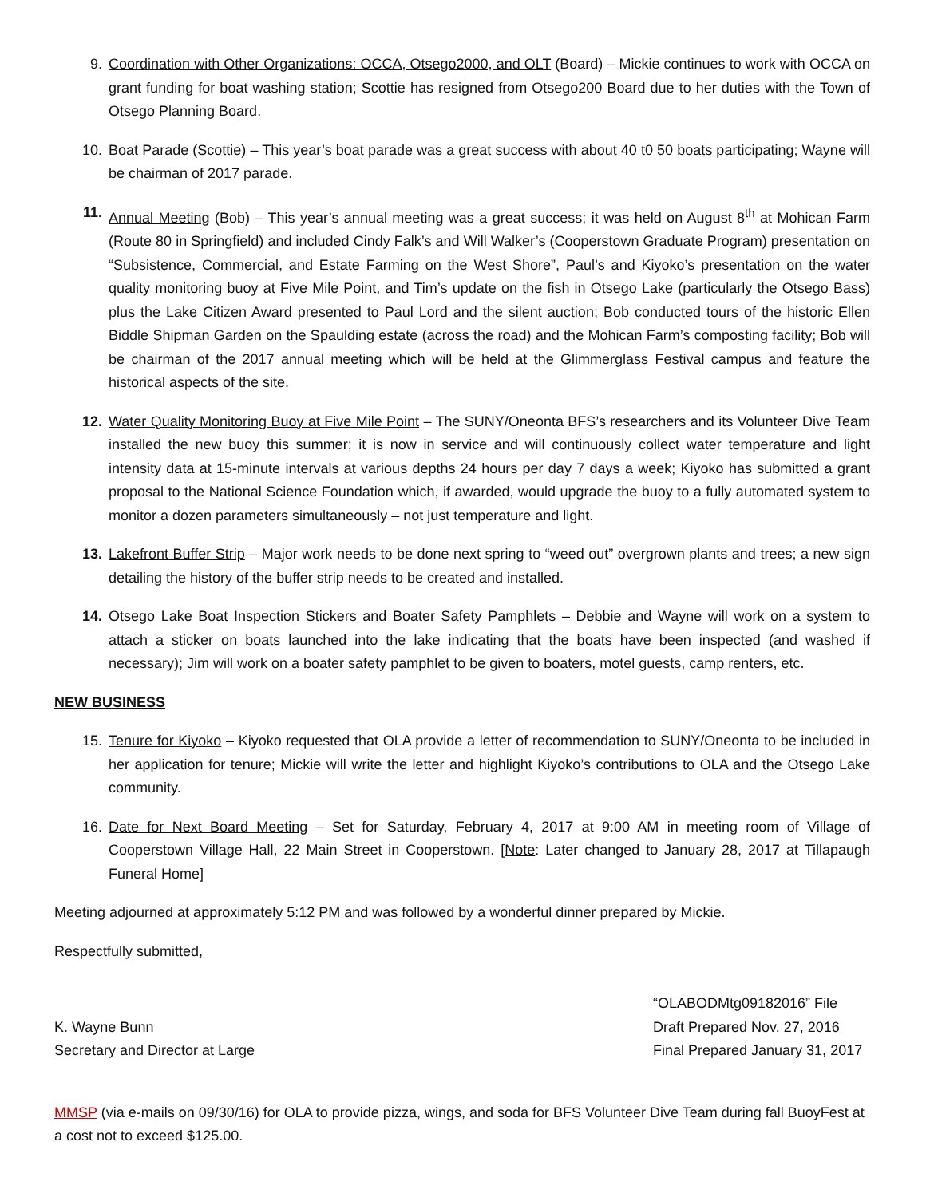9. Coordination with Other Organizations: OCCA, Otsego2000, and OLT (Board) – Mickie continues to work with OCCA on grant funding for boat washing station; Scottie has resigned from Otsego200 Board due to her duties with the Town of Otsego Planning Board.
10. Boat Parade (Scottie) – This year’s boat parade was a great success with about 40 t0 50 boats participating; Wayne will be chairman of 2017 parade.
11. Annual Meeting (Bob) – This year’s annual meeting was a great success; it was held on August 8<sup>th</sup> at Mohican Farm (Route 80 in Springfield) and included Cindy Falk’s and Will Walker’s (Cooperstown Graduate Program) presentation on “Subsistence, Commercial, and Estate Farming on the West Shore”, Paul’s and Kiyoko’s presentation on the water quality monitoring buoy at Five Mile Point, and Tim’s update on the fish in Otsego Lake (particularly the Otsego Bass) plus the Lake Citizen Award presented to Paul Lord and the silent auction; Bob conducted tours of the historic Ellen Biddle Shipman Garden on the Spaulding estate (across the road) and the Mohican Farm’s composting facility; Bob will be chairman of the 2017 annual meeting which will be held at the Glimmerglass Festival campus and feature the historical aspects of the site.
12. Water Quality Monitoring Buoy at Five Mile Point – The SUNY/Oneonta BFS’s researchers and its Volunteer Dive Team installed the new buoy this summer; it is now in service and will continuously collect water temperature and light intensity data at 15-minute intervals at various depths 24 hours per day 7 days a week; Kiyoko has submitted a grant proposal to the National Science Foundation which, if awarded, would upgrade the buoy to a fully automated system to monitor a dozen parameters simultaneously – not just temperature and light.
13. Lakefront Buffer Strip – Major work needs to be done next spring to “weed out” overgrown plants and trees; a new sign detailing the history of the buffer strip needs to be created and installed.
14. Otsego Lake Boat Inspection Stickers and Boater Safety Pamphlets – Debbie and Wayne will work on a system to attach a sticker on boats launched into the lake indicating that the boats have been inspected (and washed if necessary); Jim will work on a boater safety pamphlet to be given to boaters, motel guests, camp renters, etc.
NEW BUSINESS
15. Tenure for Kiyoko – Kiyoko requested that OLA provide a letter of recommendation to SUNY/Oneonta to be included in her application for tenure; Mickie will write the letter and highlight Kiyoko’s contributions to OLA and the Otsego Lake community.
16. Date for Next Board Meeting – Set for Saturday, February 4, 2017 at 9:00 AM in meeting room of Village of Cooperstown Village Hall, 22 Main Street in Cooperstown. [Note: Later changed to January 28, 2017 at Tillapaugh Funeral Home]
Meeting adjourned at approximately 5:12 PM and was followed by a wonderful dinner prepared by Mickie.
Respectfully submitted,
K. Wayne Bunn
Secretary and Director at Large
“OLABODMtg09182016” File
Draft Prepared Nov. 27, 2016
Final Prepared January 31, 2017
MMSP (via e-mails on 09/30/16) for OLA to provide pizza, wings, and soda for BFS Volunteer Dive Team during fall BuoyFest at a cost not to exceed $125.00.